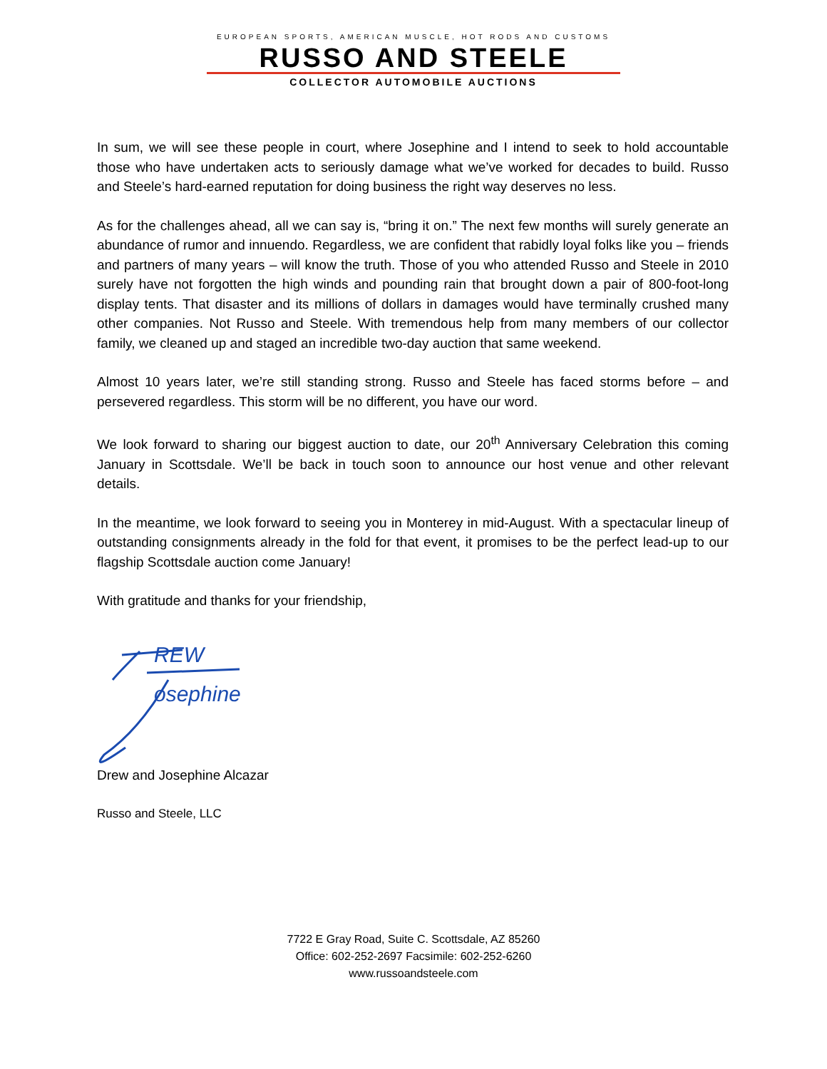EUROPEAN SPORTS, AMERICAN MUSCLE, HOT RODS AND CUSTOMS
RUSSO AND STEELE
COLLECTOR AUTOMOBILE AUCTIONS
In sum, we will see these people in court, where Josephine and I intend to seek to hold accountable those who have undertaken acts to seriously damage what we’ve worked for decades to build. Russo and Steele’s hard-earned reputation for doing business the right way deserves no less.
As for the challenges ahead, all we can say is, “bring it on.” The next few months will surely generate an abundance of rumor and innuendo. Regardless, we are confident that rabidly loyal folks like you – friends and partners of many years – will know the truth. Those of you who attended Russo and Steele in 2010 surely have not forgotten the high winds and pounding rain that brought down a pair of 800-foot-long display tents. That disaster and its millions of dollars in damages would have terminally crushed many other companies. Not Russo and Steele. With tremendous help from many members of our collector family, we cleaned up and staged an incredible two-day auction that same weekend.
Almost 10 years later, we’re still standing strong. Russo and Steele has faced storms before – and persevered regardless. This storm will be no different, you have our word.
We look forward to sharing our biggest auction to date, our 20<sup>th</sup> Anniversary Celebration this coming January in Scottsdale. We’ll be back in touch soon to announce our host venue and other relevant details.
In the meantime, we look forward to seeing you in Monterey in mid-August. With a spectacular lineup of outstanding consignments already in the fold for that event, it promises to be the perfect lead-up to our flagship Scottsdale auction come January!
With gratitude and thanks for your friendship,
REW
osephine
Drew and Josephine Alcazar
Russo and Steele, LLC
7722 E Gray Road, Suite C. Scottsdale, AZ 85260
Office: 602-252-2697 Facsimile: 602-252-6260
www.russoandsteele.com